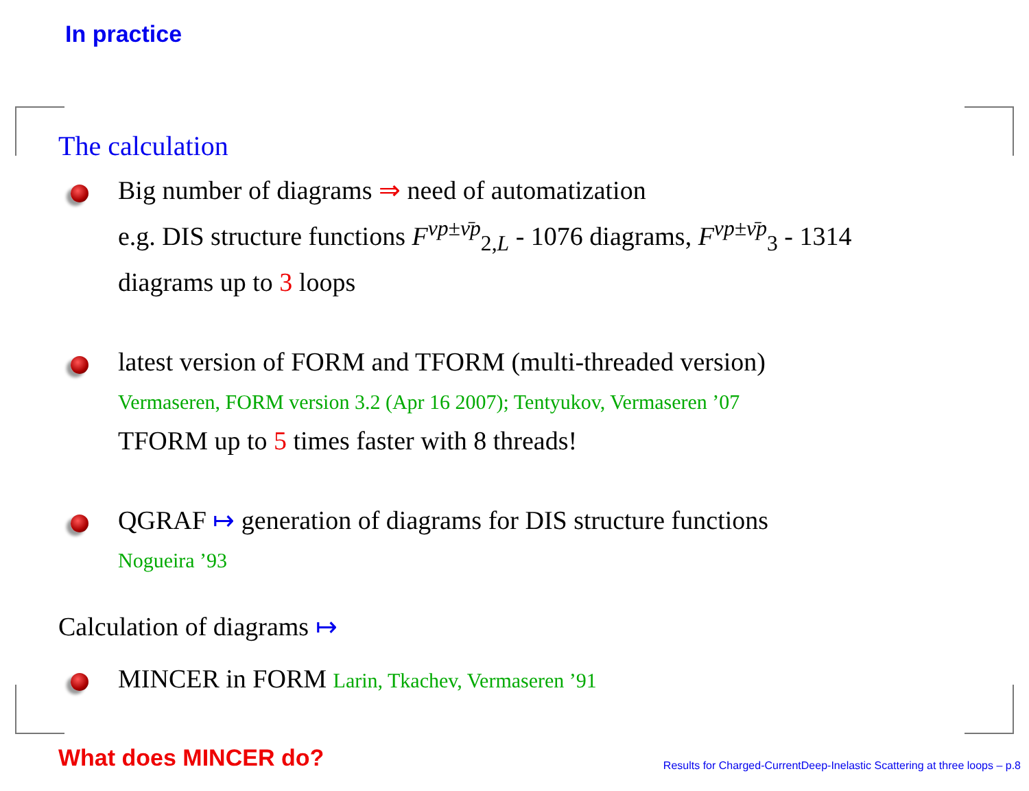In practice
The calculation
Big number of diagrams ⇒ need of automatization
e.g. DIS structure functions F<sup>νp±ν̄p</sup><sub>2,L</sub> - 1076 diagrams, F<sup>νp±ν̄p</sup><sub>3</sub> - 1314 diagrams up to 3 loops
latest version of FORM and TFORM (multi-threaded version)
Vermaseren, FORM version 3.2 (Apr 16 2007); Tentyukov, Vermaseren ’07
TFORM up to 5 times faster with 8 threads!
QGRAF ↦ generation of diagrams for DIS structure functions
Nogueira ’93
Calculation of diagrams ↦
MINCER in FORM Larin, Tkachev, Vermaseren ’91
What does MINCER do?
Results for Charged-CurrentDeep-Inelastic Scattering at three loops – p.8